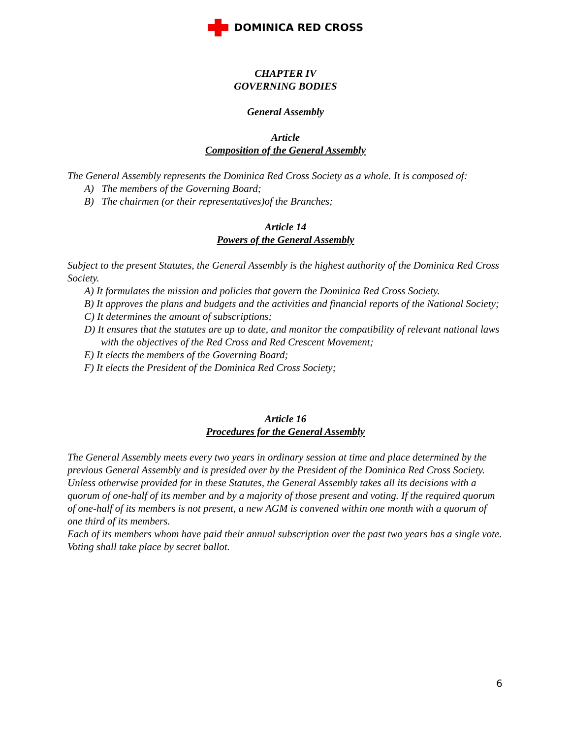DOMINICA RED CROSS
CHAPTER IV
GOVERNING BODIES
General Assembly
Article
Composition of the General Assembly
The General Assembly represents the Dominica Red Cross Society as a whole. It is composed of:
A) The members of the Governing Board;
B) The chairmen (or their representatives)of the Branches;
Article 14
Powers of the General Assembly
Subject to the present Statutes, the General Assembly is the highest authority of the Dominica Red Cross Society.
A) It formulates the mission and policies that govern the Dominica Red Cross Society.
B) It approves the plans and budgets and the activities and financial reports of the National Society;
C) It determines the amount of subscriptions;
D) It ensures that the statutes are up to date, and monitor the compatibility of relevant national laws with the objectives of the Red Cross and Red Crescent Movement;
E) It elects the members of the Governing Board;
F) It elects the President of the Dominica Red Cross Society;
Article 16
Procedures for the General Assembly
The General Assembly meets every two years in ordinary session at time and place determined by the previous General Assembly and is presided over by the President of the Dominica Red Cross Society. Unless otherwise provided for in these Statutes, the General Assembly takes all its decisions with a quorum of one-half of its member and by a majority of those present and voting. If the required quorum of one-half of its members is not present, a new AGM is convened within one month with a quorum of one third of its members.
Each of its members whom have paid their annual subscription over the past two years has a single vote.
Voting shall take place by secret ballot.
6